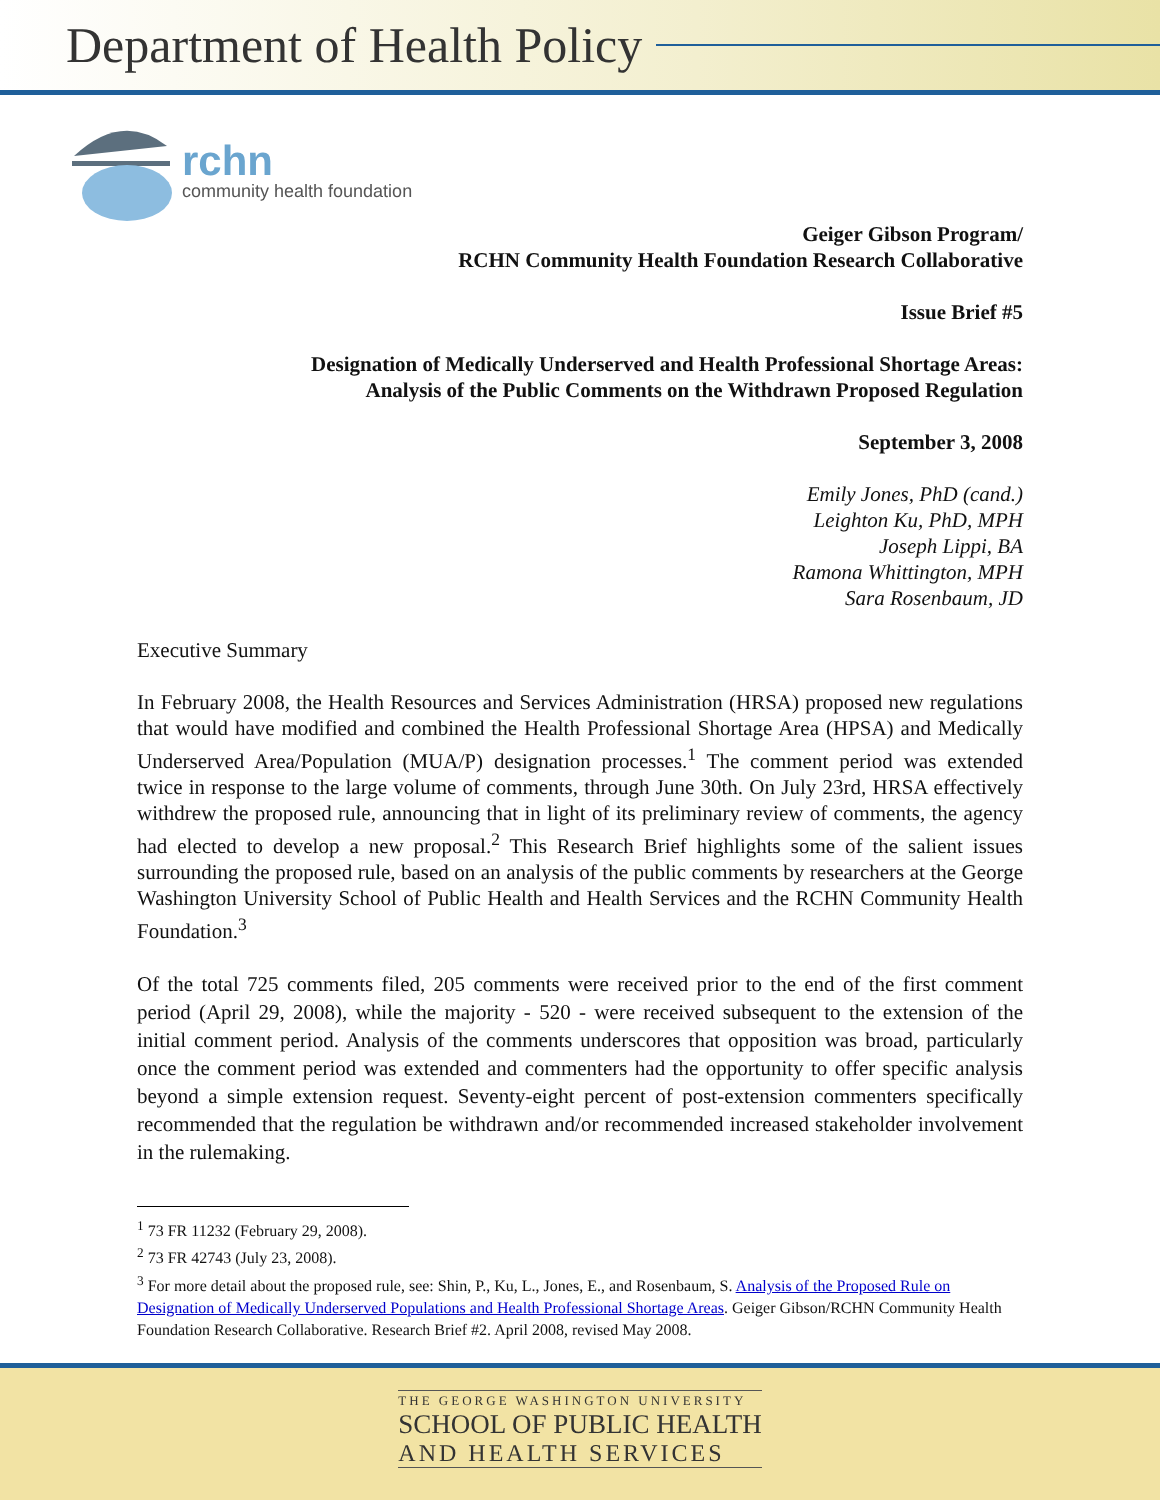Department of Health Policy
rchn
community health foundation
Geiger Gibson Program/
RCHN Community Health Foundation Research Collaborative
Issue Brief #5
Designation of Medically Underserved and Health Professional Shortage Areas:
Analysis of the Public Comments on the Withdrawn Proposed Regulation
September 3, 2008
Emily Jones, PhD (cand.)
Leighton Ku, PhD, MPH
Joseph Lippi, BA
Ramona Whittington, MPH
Sara Rosenbaum, JD
Executive Summary
In February 2008, the Health Resources and Services Administration (HRSA) proposed new regulations that would have modified and combined the Health Professional Shortage Area (HPSA) and Medically Underserved Area/Population (MUA/P) designation processes.<sup>1</sup> The comment period was extended twice in response to the large volume of comments, through June 30th. On July 23rd, HRSA effectively withdrew the proposed rule, announcing that in light of its preliminary review of comments, the agency had elected to develop a new proposal.<sup>2</sup> This Research Brief highlights some of the salient issues surrounding the proposed rule, based on an analysis of the public comments by researchers at the George Washington University School of Public Health and Health Services and the RCHN Community Health Foundation.<sup>3</sup>
Of the total 725 comments filed, 205 comments were received prior to the end of the first comment period (April 29, 2008), while the majority - 520 - were received subsequent to the extension of the initial comment period. Analysis of the comments underscores that opposition was broad, particularly once the comment period was extended and commenters had the opportunity to offer specific analysis beyond a simple extension request. Seventy-eight percent of post-extension commenters specifically recommended that the regulation be withdrawn and/or recommended increased stakeholder involvement in the rulemaking.
<sup>1</sup> 73 FR 11232 (February 29, 2008).
<sup>2</sup> 73 FR 42743 (July 23, 2008).
<sup>3</sup> For more detail about the proposed rule, see: Shin, P., Ku, L., Jones, E., and Rosenbaum, S. Analysis of the Proposed Rule on Designation of Medically Underserved Populations and Health Professional Shortage Areas. Geiger Gibson/RCHN Community Health Foundation Research Collaborative. Research Brief #2. April 2008, revised May 2008.
THE GEORGE WASHINGTON UNIVERSITY
SCHOOL OF PUBLIC HEALTH
AND HEALTH SERVICES